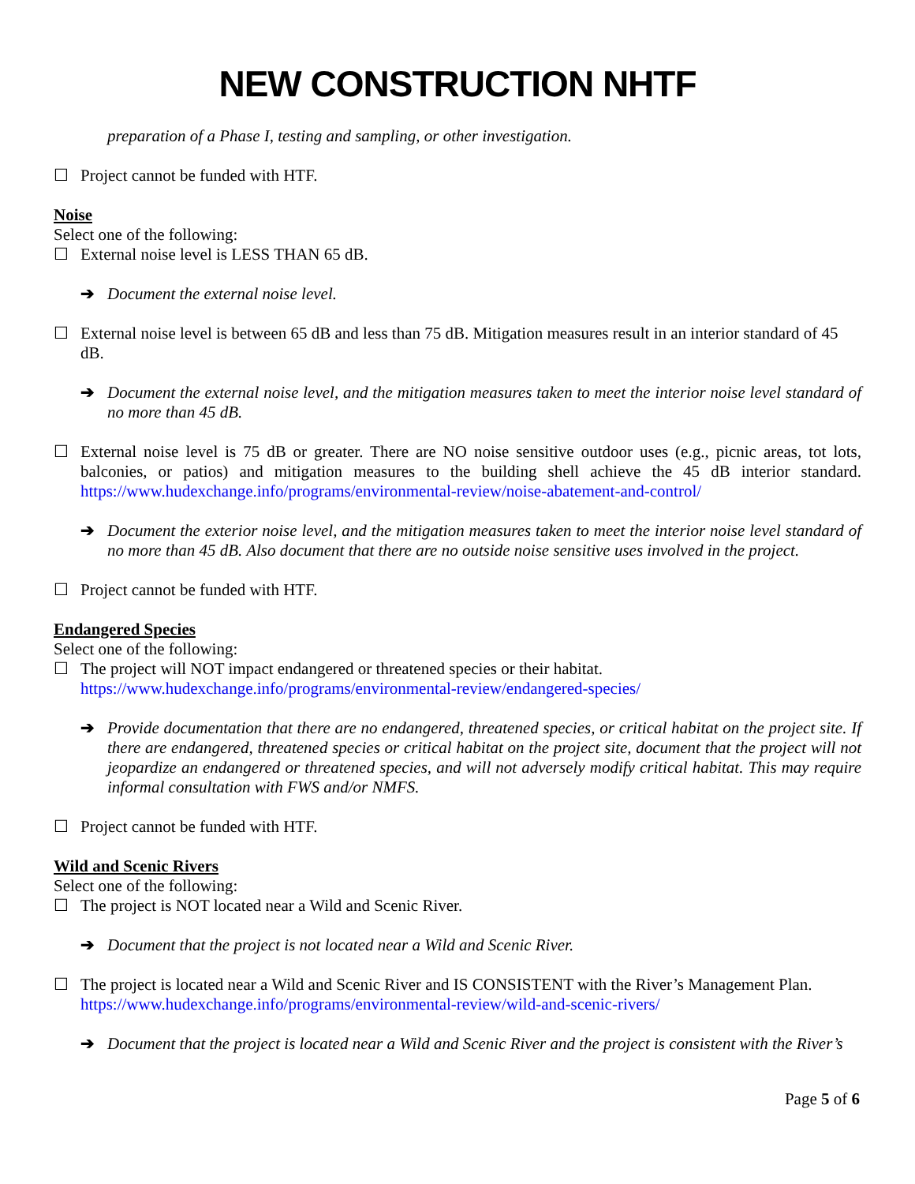NEW CONSTRUCTION NHTF
preparation of a Phase I, testing and sampling, or other investigation.
☐ Project cannot be funded with HTF.
Noise
Select one of the following:
☐ External noise level is LESS THAN 65 dB.
➔ Document the external noise level.
☐ External noise level is between 65 dB and less than 75 dB. Mitigation measures result in an interior standard of 45 dB.
➔ Document the external noise level, and the mitigation measures taken to meet the interior noise level standard of no more than 45 dB.
☐ External noise level is 75 dB or greater. There are NO noise sensitive outdoor uses (e.g., picnic areas, tot lots, balconies, or patios) and mitigation measures to the building shell achieve the 45 dB interior standard. https://www.hudexchange.info/programs/environmental-review/noise-abatement-and-control/
➔ Document the exterior noise level, and the mitigation measures taken to meet the interior noise level standard of no more than 45 dB. Also document that there are no outside noise sensitive uses involved in the project.
☐ Project cannot be funded with HTF.
Endangered Species
Select one of the following:
☐ The project will NOT impact endangered or threatened species or their habitat.
https://www.hudexchange.info/programs/environmental-review/endangered-species/
➔ Provide documentation that there are no endangered, threatened species, or critical habitat on the project site. If there are endangered, threatened species or critical habitat on the project site, document that the project will not jeopardize an endangered or threatened species, and will not adversely modify critical habitat. This may require informal consultation with FWS and/or NMFS.
☐ Project cannot be funded with HTF.
Wild and Scenic Rivers
Select one of the following:
☐ The project is NOT located near a Wild and Scenic River.
➔ Document that the project is not located near a Wild and Scenic River.
☐ The project is located near a Wild and Scenic River and IS CONSISTENT with the River’s Management Plan.
https://www.hudexchange.info/programs/environmental-review/wild-and-scenic-rivers/
➔ Document that the project is located near a Wild and Scenic River and the project is consistent with the River’s
Page 5 of 6